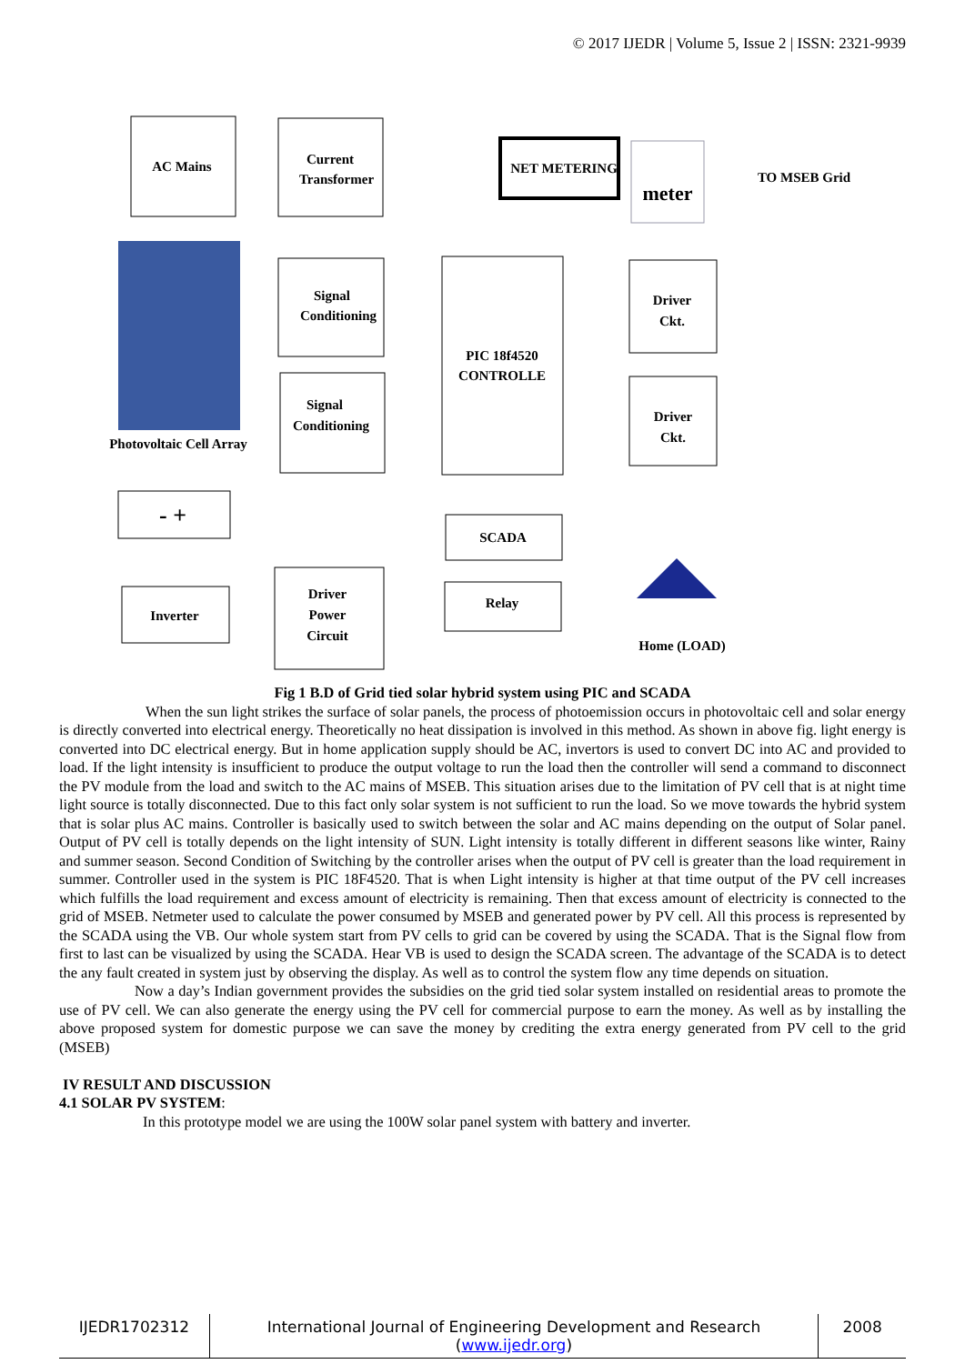© 2017 IJEDR | Volume 5, Issue 2 | ISSN: 2321-9939
AC Mains
Current
Transformer
NET METERING
meter
TO MSEB Grid
Signal
Conditioning
PIC 18f4520
CONTROLLE
Driver
Ckt.
Signal
Conditioning
Driver
Ckt.
Photovoltaic Cell Array
- +
SCADA
Inverter
Driver
Power
Circuit
Relay
Home (LOAD)
Fig 1 B.D of Grid tied solar hybrid system using PIC and SCADA
When the sun light strikes the surface of solar panels, the process of photoemission occurs in photovoltaic cell and solar energy is directly converted into electrical energy. Theoretically no heat dissipation is involved in this method. As shown in above fig. light energy is converted into DC electrical energy. But in home application supply should be AC, invertors is used to convert DC into AC and provided to load. If the light intensity is insufficient to produce the output voltage to run the load then the controller will send a command to disconnect the PV module from the load and switch to the AC mains of MSEB. This situation arises due to the limitation of PV cell that is at night time light source is totally disconnected. Due to this fact only solar system is not sufficient to run the load. So we move towards the hybrid system that is solar plus AC mains. Controller is basically used to switch between the solar and AC mains depending on the output of Solar panel. Output of PV cell is totally depends on the light intensity of SUN. Light intensity is totally different in different seasons like winter, Rainy and summer season. Second Condition of Switching by the controller arises when the output of PV cell is greater than the load requirement in summer. Controller used in the system is PIC 18F4520. That is when Light intensity is higher at that time output of the PV cell increases which fulfills the load requirement and excess amount of electricity is remaining. Then that excess amount of electricity is connected to the grid of MSEB. Netmeter used to calculate the power consumed by MSEB and generated power by PV cell. All this process is represented by the SCADA using the VB. Our whole system start from PV cells to grid can be covered by using the SCADA. That is the Signal flow from first to last can be visualized by using the SCADA. Hear VB is used to design the SCADA screen. The advantage of the SCADA is to detect the any fault created in system just by observing the display. As well as to control the system flow any time depends on situation.
Now a day’s Indian government provides the subsidies on the grid tied solar system installed on residential areas to promote the use of PV cell. We can also generate the energy using the PV cell for commercial purpose to earn the money. As well as by installing the above proposed system for domestic purpose we can save the money by crediting the extra energy generated from PV cell to the grid (MSEB)
IV RESULT AND DISCUSSION
4.1 SOLAR PV SYSTEM:
In this prototype model we are using the 100W solar panel system with battery and inverter.
IJEDR1702312 International Journal of Engineering Development and Research (www.ijedr.org)
2008